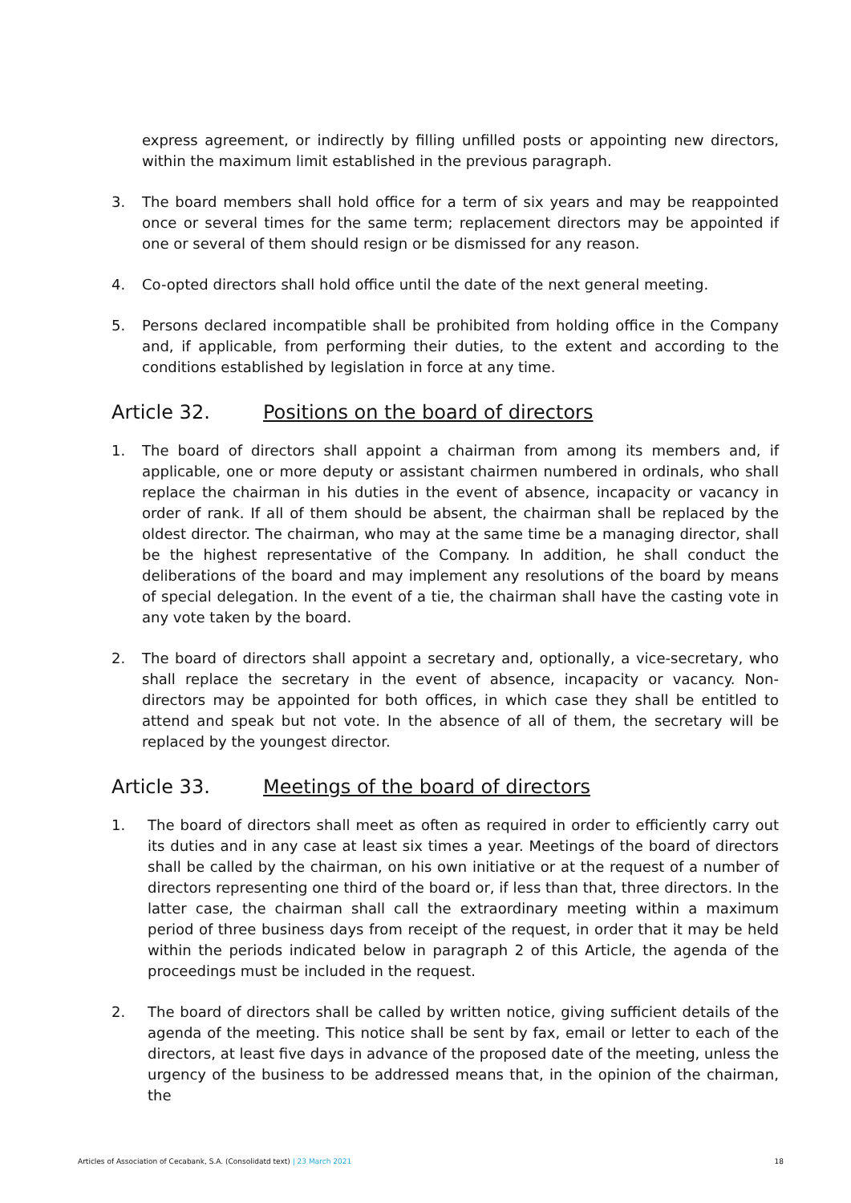express agreement, or indirectly by filling unfilled posts or appointing new directors, within the maximum limit established in the previous paragraph.
3. The board members shall hold office for a term of six years and may be reappointed once or several times for the same term; replacement directors may be appointed if one or several of them should resign or be dismissed for any reason.
4. Co-opted directors shall hold office until the date of the next general meeting.
5. Persons declared incompatible shall be prohibited from holding office in the Company and, if applicable, from performing their duties, to the extent and according to the conditions established by legislation in force at any time.
Article 32. Positions on the board of directors
1. The board of directors shall appoint a chairman from among its members and, if applicable, one or more deputy or assistant chairmen numbered in ordinals, who shall replace the chairman in his duties in the event of absence, incapacity or vacancy in order of rank. If all of them should be absent, the chairman shall be replaced by the oldest director. The chairman, who may at the same time be a managing director, shall be the highest representative of the Company. In addition, he shall conduct the deliberations of the board and may implement any resolutions of the board by means of special delegation. In the event of a tie, the chairman shall have the casting vote in any vote taken by the board.
2. The board of directors shall appoint a secretary and, optionally, a vice-secretary, who shall replace the secretary in the event of absence, incapacity or vacancy. Non-directors may be appointed for both offices, in which case they shall be entitled to attend and speak but not vote. In the absence of all of them, the secretary will be replaced by the youngest director.
Article 33. Meetings of the board of directors
1. The board of directors shall meet as often as required in order to efficiently carry out its duties and in any case at least six times a year. Meetings of the board of directors shall be called by the chairman, on his own initiative or at the request of a number of directors representing one third of the board or, if less than that, three directors. In the latter case, the chairman shall call the extraordinary meeting within a maximum period of three business days from receipt of the request, in order that it may be held within the periods indicated below in paragraph 2 of this Article, the agenda of the proceedings must be included in the request.
2. The board of directors shall be called by written notice, giving sufficient details of the agenda of the meeting. This notice shall be sent by fax, email or letter to each of the directors, at least five days in advance of the proposed date of the meeting, unless the urgency of the business to be addressed means that, in the opinion of the chairman, the
Articles of Association of Cecabank, S.A. (Consolidatd text) | 23 March 2021 18